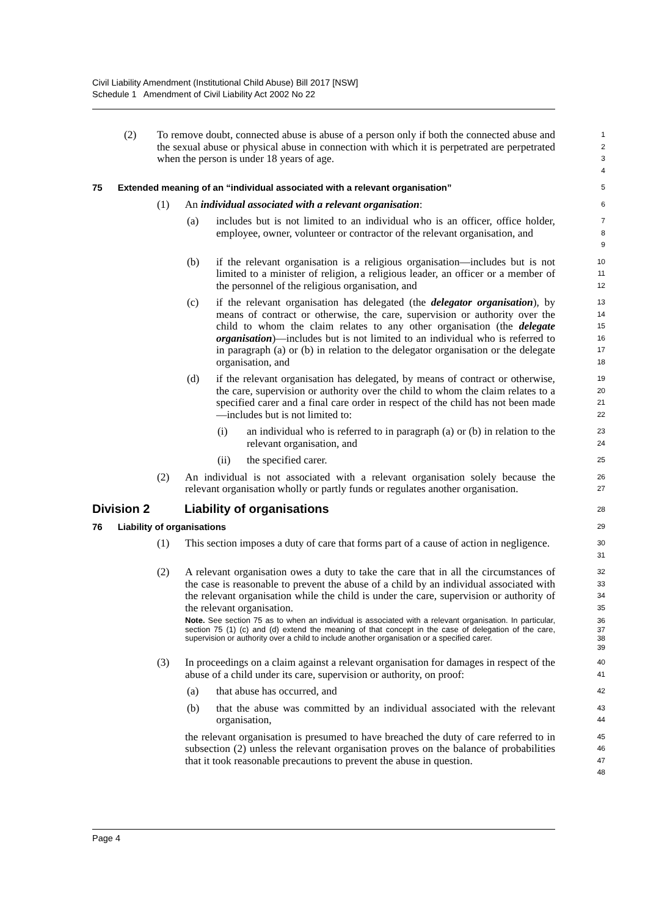Civil Liability Amendment (Institutional Child Abuse) Bill 2017 [NSW]
Schedule 1 Amendment of Civil Liability Act 2002 No 22
(2) To remove doubt, connected abuse is abuse of a person only if both the connected abuse and the sexual abuse or physical abuse in connection with which it is perpetrated are perpetrated when the person is under 18 years of age.
1
2
3
4
75 Extended meaning of an “individual associated with a relevant organisation”
5
(1) An individual associated with a relevant organisation:
6
(a) includes but is not limited to an individual who is an officer, office holder, employee, owner, volunteer or contractor of the relevant organisation, and
7
8
9
(b) if the relevant organisation is a religious organisation—includes but is not limited to a minister of religion, a religious leader, an officer or a member of the personnel of the religious organisation, and
10
11
12
(c) if the relevant organisation has delegated (the delegator organisation), by means of contract or otherwise, the care, supervision or authority over the child to whom the claim relates to any other organisation (the delegate organisation)—includes but is not limited to an individual who is referred to in paragraph (a) or (b) in relation to the delegator organisation or the delegate organisation, and
13
14
15
16
17
18
(d) if the relevant organisation has delegated, by means of contract or otherwise, the care, supervision or authority over the child to whom the claim relates to a specified carer and a final care order in respect of the child has not been made—includes but is not limited to:
19
20
21
22
(i) an individual who is referred to in paragraph (a) or (b) in relation to the relevant organisation, and
23
24
(ii) the specified carer.
25
(2) An individual is not associated with a relevant organisation solely because the relevant organisation wholly or partly funds or regulates another organisation.
26
27
Division 2 Liability of organisations
28
76 Liability of organisations
29
(1) This section imposes a duty of care that forms part of a cause of action in negligence.
30
31
(2) A relevant organisation owes a duty to take the care that in all the circumstances of the case is reasonable to prevent the abuse of a child by an individual associated with the relevant organisation while the child is under the care, supervision or authority of the relevant organisation.
32
33
34
35
Note. See section 75 as to when an individual is associated with a relevant organisation. In particular, section 75 (1) (c) and (d) extend the meaning of that concept in the case of delegation of the care, supervision or authority over a child to include another organisation or a specified carer.
36
37
38
39
(3) In proceedings on a claim against a relevant organisation for damages in respect of the abuse of a child under its care, supervision or authority, on proof:
40
41
(a) that abuse has occurred, and
42
(b) that the abuse was committed by an individual associated with the relevant organisation,
43
44
the relevant organisation is presumed to have breached the duty of care referred to in subsection (2) unless the relevant organisation proves on the balance of probabilities that it took reasonable precautions to prevent the abuse in question.
45
46
47
48
Page 4